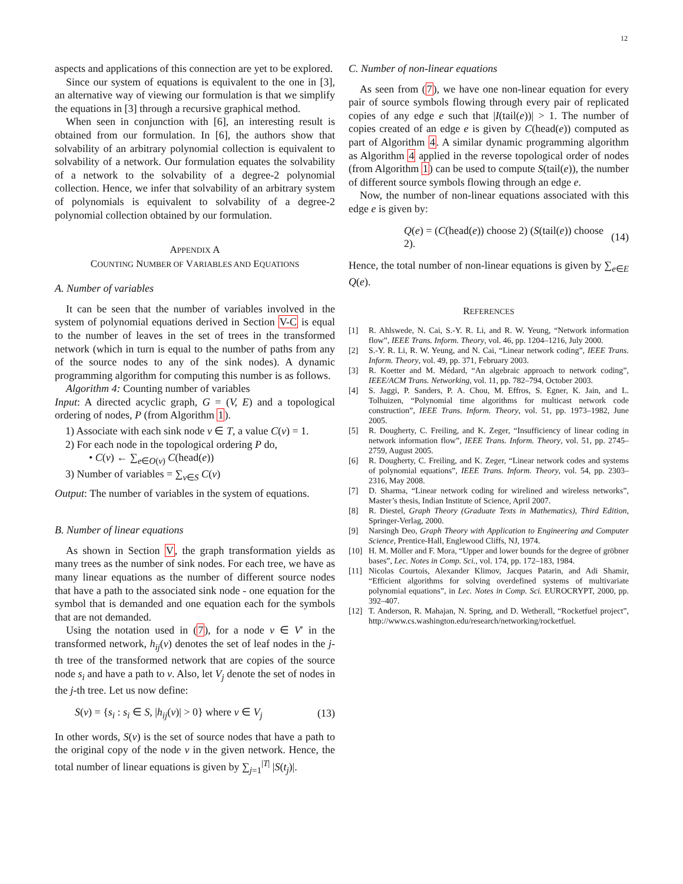12
aspects and applications of this connection are yet to be explored.
Since our system of equations is equivalent to the one in [3], an alternative way of viewing our formulation is that we simplify the equations in [3] through a recursive graphical method.
When seen in conjunction with [6], an interesting result is obtained from our formulation. In [6], the authors show that solvability of an arbitrary polynomial collection is equivalent to solvability of a network. Our formulation equates the solvability of a network to the solvability of a degree-2 polynomial collection. Hence, we infer that solvability of an arbitrary system of polynomials is equivalent to solvability of a degree-2 polynomial collection obtained by our formulation.
APPENDIX A
COUNTING NUMBER OF VARIABLES AND EQUATIONS
A. Number of variables
It can be seen that the number of variables involved in the system of polynomial equations derived in Section V-C is equal to the number of leaves in the set of trees in the transformed network (which in turn is equal to the number of paths from any of the source nodes to any of the sink nodes). A dynamic programming algorithm for computing this number is as follows.
Algorithm 4: Counting number of variables
Input: A directed acyclic graph, G = (V, E) and a topological ordering of nodes, P (from Algorithm 1).
1) Associate with each sink node v ∈ T, a value C(v) = 1.
2) For each node in the topological ordering P do,
• C(v) ← ∑<sub>e∈O(v)</sub> C(head(e))
3) Number of variables = ∑<sub>v∈S</sub> C(v)
Output: The number of variables in the system of equations.
B. Number of linear equations
As shown in Section V, the graph transformation yields as many trees as the number of sink nodes. For each tree, we have as many linear equations as the number of different source nodes that have a path to the associated sink node - one equation for the symbol that is demanded and one equation each for the symbols that are not demanded.
Using the notation used in (7), for a node v ∈ V′ in the transformed network, h<sub>ij</sub>(v) denotes the set of leaf nodes in the j-th tree of the transformed network that are copies of the source node s<sub>i</sub> and have a path to v. Also, let V<sub>j</sub> denote the set of nodes in the j-th tree. Let us now define:
S(v) = {s<sub>i</sub> : s<sub>i</sub> ∈ S, |h<sub>ij</sub>(v)| > 0} where v ∈ V<sub>j</sub> (13)
In other words, S(v) is the set of source nodes that have a path to the original copy of the node v in the given network. Hence, the total number of linear equations is given by ∑<sub>j=1</sub><sup>|T|</sup> |S(t<sub>j</sub>)|.
C. Number of non-linear equations
As seen from (7), we have one non-linear equation for every pair of source symbols flowing through every pair of replicated copies of any edge e such that |I(tail(e))| > 1. The number of copies created of an edge e is given by C(head(e)) computed as part of Algorithm 4. A similar dynamic programming algorithm as Algorithm 4 applied in the reverse topological order of nodes (from Algorithm 1) can be used to compute S(tail(e)), the number of different source symbols flowing through an edge e.
Now, the number of non-linear equations associated with this edge e is given by:
Q(e) = (C(head(e)) choose 2) (S(tail(e)) choose 2). (14)
Hence, the total number of non-linear equations is given by ∑<sub>e∈E</sub> Q(e).
REFERENCES
[1] R. Ahlswede, N. Cai, S.-Y. R. Li, and R. W. Yeung, “Network information flow”, IEEE Trans. Inform. Theory, vol. 46, pp. 1204–1216, July 2000.
[2] S.-Y. R. Li, R. W. Yeung, and N. Cai, “Linear network coding”, IEEE Trans. Inform. Theory, vol. 49, pp. 371, February 2003.
[3] R. Koetter and M. Médard, “An algebraic approach to network coding”, IEEE/ACM Trans. Networking, vol. 11, pp. 782–794, October 2003.
[4] S. Jaggi, P. Sanders, P. A. Chou, M. Effros, S. Egner, K. Jain, and L. Tolhuizen, “Polynomial time algorithms for multicast network code construction”, IEEE Trans. Inform. Theory, vol. 51, pp. 1973–1982, June 2005.
[5] R. Dougherty, C. Freiling, and K. Zeger, “Insufficiency of linear coding in network information flow”, IEEE Trans. Inform. Theory, vol. 51, pp. 2745–2759, August 2005.
[6] R. Dougherty, C. Freiling, and K. Zeger, “Linear network codes and systems of polynomial equations”, IEEE Trans. Inform. Theory, vol. 54, pp. 2303–2316, May 2008.
[7] D. Sharma, “Linear network coding for wirelined and wireless networks”, Master’s thesis, Indian Institute of Science, April 2007.
[8] R. Diestel, Graph Theory (Graduate Texts in Mathematics), Third Edition, Springer-Verlag, 2000.
[9] Narsingh Deo, Graph Theory with Application to Engineering and Computer Science, Prentice-Hall, Englewood Cliffs, NJ, 1974.
[10] H. M. Möller and F. Mora, “Upper and lower bounds for the degree of gröbner bases”, Lec. Notes in Comp. Sci., vol. 174, pp. 172–183, 1984.
[11] Nicolas Courtois, Alexander Klimov, Jacques Patarin, and Adi Shamir, “Efficient algorithms for solving overdefined systems of multivariate polynomial equations”, in Lec. Notes in Comp. Sci. EUROCRYPT, 2000, pp. 392–407.
[12] T. Anderson, R. Mahajan, N. Spring, and D. Wetherall, “Rocketfuel project”, http://www.cs.washington.edu/research/networking/rocketfuel.